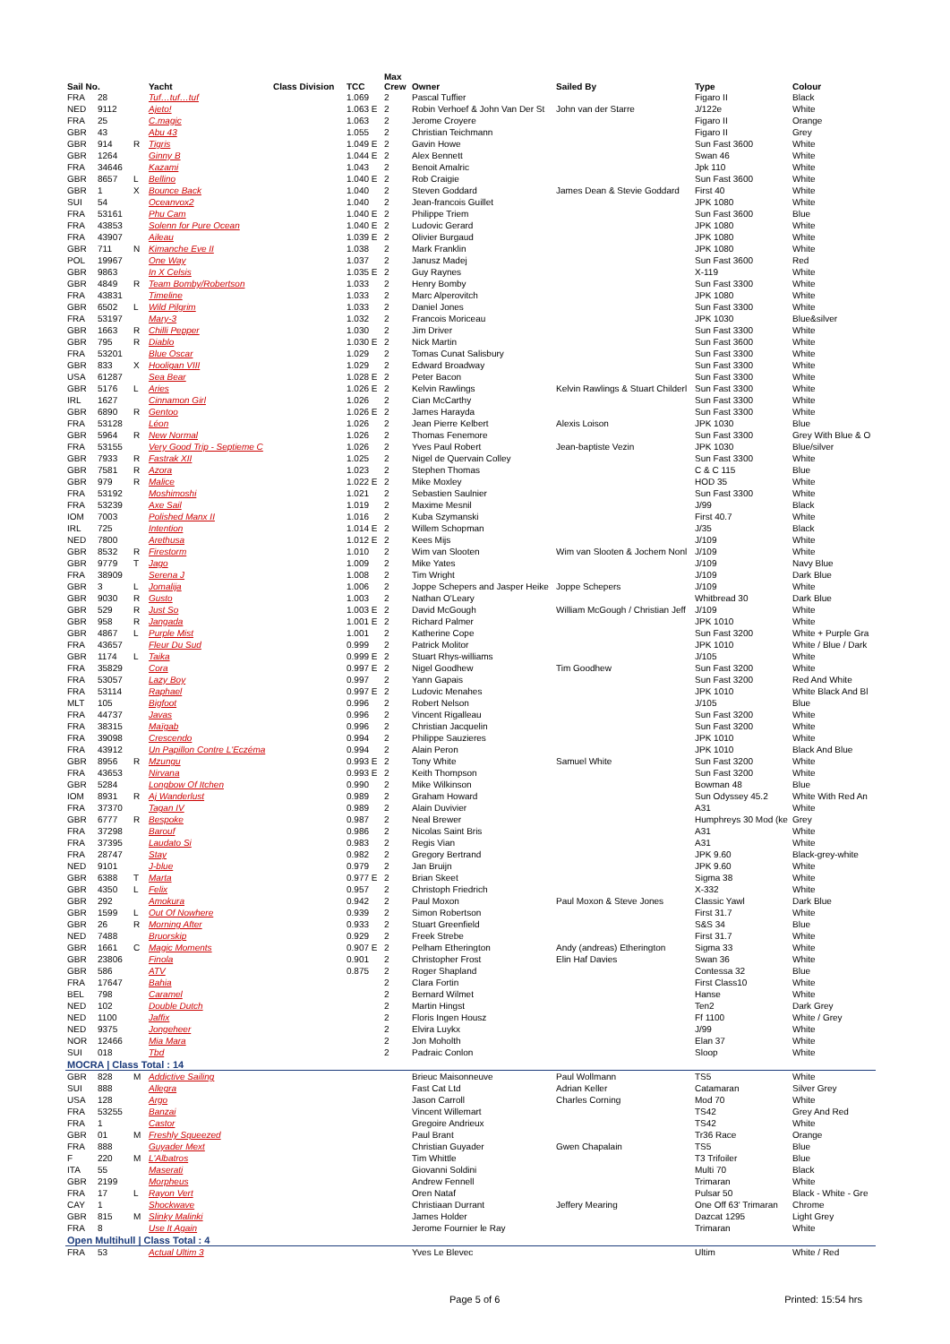| Sail No. | | | Yacht | Class Division | TCC | Max Crew | Owner | Sailed By | Type | Colour |
| --- | --- | --- | --- | --- | --- | --- | --- | --- | --- | --- |
| FRA | 28 | | Tuf…tuf…tuf | | 1.069 | 2 | Pascal Tuffier | | Figaro II | Black |
| NED | 9112 | | Ajeto! | | 1.063 E | 2 | Robin Verhoef & John Van Der St | John van der Starre | J/122e | White |
| FRA | 25 | | C.magic | | 1.063 | 2 | Jerome Croyere | | Figaro II | Orange |
| GBR | 43 | | Abu 43 | | 1.055 | 2 | Christian Teichmann | | Figaro II | Grey |
| GBR | 914 | R | Tigris | | 1.049 E | 2 | Gavin Howe | | Sun Fast 3600 | White |
| GBR | 1264 | | Ginny B | | 1.044 E | 2 | Alex Bennett | | Swan 46 | White |
| FRA | 34646 | | Kazami | | 1.043 | 2 | Benoit Amalric | | Jpk 110 | White |
| GBR | 8657 | L | Bellino | | 1.040 E | 2 | Rob Craigie | | Sun Fast 3600 | White |
| GBR | 1 | X | Bounce Back | | 1.040 | 2 | Steven Goddard | James Dean & Stevie Goddard | First 40 | White |
| SUI | 54 | | Oceanvox2 | | 1.040 | 2 | Jean-francois Guillet | | JPK 1080 | White |
| FRA | 53161 | | Phu Cam | | 1.040 E | 2 | Philippe Triem | | Sun Fast 3600 | Blue |
| FRA | 43853 | | Solenn for Pure Ocean | | 1.040 E | 2 | Ludovic Gerard | | JPK 1080 | White |
| FRA | 43907 | | Aileau | | 1.039 E | 2 | Olivier Burgaud | | JPK 1080 | White |
| GBR | 711 | N | Kimanche Eve II | | 1.038 | 2 | Mark Franklin | | JPK 1080 | White |
| POL | 19967 | | One Way | | 1.037 | 2 | Janusz Madej | | Sun Fast 3600 | Red |
| GBR | 9863 | | In X Celsis | | 1.035 E | 2 | Guy Raynes | | X-119 | White |
| GBR | 4849 | R | Team Bomby/Robertson | | 1.033 | 2 | Henry Bomby | | Sun Fast 3300 | White |
| FRA | 43831 | | Timeline | | 1.033 | 2 | Marc Alperovitch | | JPK 1080 | White |
| GBR | 6502 | L | Wild Pilgrim | | 1.033 | 2 | Daniel Jones | | Sun Fast 3300 | White |
| FRA | 53197 | | Mary-3 | | 1.032 | 2 | Francois Moriceau | | JPK 1030 | Blue&silver |
| GBR | 1663 | R | Chilli Pepper | | 1.030 | 2 | Jim Driver | | Sun Fast 3300 | White |
| GBR | 795 | R | Diablo | | 1.030 E | 2 | Nick Martin | | Sun Fast 3600 | White |
| FRA | 53201 | | Blue Oscar | | 1.029 | 2 | Tomas Cunat Salisbury | | Sun Fast 3300 | White |
| GBR | 833 | X | Hooligan VIII | | 1.029 | 2 | Edward Broadway | | Sun Fast 3300 | White |
| USA | 61287 | | Sea Bear | | 1.028 E | 2 | Peter Bacon | | Sun Fast 3300 | White |
| GBR | 5176 | L | Aries | | 1.026 E | 2 | Kelvin Rawlings | Kelvin Rawlings & Stuart Childerl | Sun Fast 3300 | White |
| IRL | 1627 | | Cinnamon Girl | | 1.026 | 2 | Cian McCarthy | | Sun Fast 3300 | White |
| GBR | 6890 | R | Gentoo | | 1.026 E | 2 | James Harayda | | Sun Fast 3300 | White |
| FRA | 53128 | | Léon | | 1.026 | 2 | Jean Pierre Kelbert | Alexis Loison | JPK 1030 | Blue |
| GBR | 5964 | R | New Normal | | 1.026 | 2 | Thomas Fenemore | | Sun Fast 3300 | Grey With Blue & O |
| FRA | 53155 | | Very Good Trip - Septieme C | | 1.026 | 2 | Yves Paul Robert | Jean-baptiste Vezin | JPK 1030 | Blue/silver |
| GBR | 7933 | R | Fastrak XII | | 1.025 | 2 | Nigel de Quervain Colley | | Sun Fast 3300 | White |
| GBR | 7581 | R | Azora | | 1.023 | 2 | Stephen Thomas | | C & C 115 | Blue |
| GBR | 979 | R | Malice | | 1.022 E | 2 | Mike Moxley | | HOD 35 | White |
| FRA | 53192 | | Moshimoshi | | 1.021 | 2 | Sebastien Saulnier | | Sun Fast 3300 | White |
| FRA | 53239 | | Axe Sail | | 1.019 | 2 | Maxime Mesnil | | J/99 | Black |
| IOM | 7003 | | Polished Manx II | | 1.016 | 2 | Kuba Szymanski | | First 40.7 | White |
| IRL | 725 | | Intention | | 1.014 E | 2 | Willem Schopman | | J/35 | Black |
| NED | 7800 | | Arethusa | | 1.012 E | 2 | Kees Mijs | | J/109 | White |
| GBR | 8532 | R | Firestorm | | 1.010 | 2 | Wim van Slooten | Wim van Slooten & Jochem Nonl | J/109 | White |
| GBR | 9779 | T | Jago | | 1.009 | 2 | Mike Yates | | J/109 | Navy Blue |
| FRA | 38909 | | Serena J | | 1.008 | 2 | Tim Wright | | J/109 | Dark Blue |
| GBR | 3 | L | Jomalija | | 1.006 | 2 | Joppe Schepers and Jasper Heike | Joppe Schepers | J/109 | White |
| GBR | 9030 | R | Gusto | | 1.003 | 2 | Nathan O'Leary | | Whitbread 30 | Dark Blue |
| GBR | 529 | R | Just So | | 1.003 E | 2 | David McGough | William McGough / Christian Jeff | J/109 | White |
| GBR | 958 | R | Jangada | | 1.001 E | 2 | Richard Palmer | | JPK 1010 | White |
| GBR | 4867 | L | Purple Mist | | 1.001 | 2 | Katherine Cope | | Sun Fast 3200 | White + Purple Gra |
| FRA | 43657 | | Fleur Du Sud | | 0.999 | 2 | Patrick Molitor | | JPK 1010 | White / Blue / Dark |
| GBR | 1174 | L | Taika | | 0.999 E | 2 | Stuart Rhys-williams | | J/105 | White |
| FRA | 35829 | | Cora | | 0.997 E | 2 | Nigel Goodhew | Tim Goodhew | Sun Fast 3200 | White |
| FRA | 53057 | | Lazy Boy | | 0.997 | 2 | Yann Gapais | | Sun Fast 3200 | Red And White |
| FRA | 53114 | | Raphael | | 0.997 E | 2 | Ludovic Menahes | | JPK 1010 | White Black And Bl |
| MLT | 105 | | Bigfoot | | 0.996 | 2 | Robert Nelson | | J/105 | Blue |
| FRA | 44737 | | Javas | | 0.996 | 2 | Vincent Rigalleau | | Sun Fast 3200 | White |
| FRA | 38315 | | Maïgab | | 0.996 | 2 | Christian Jacquelin | | Sun Fast 3200 | White |
| FRA | 39098 | | Crescendo | | 0.994 | 2 | Philippe Sauzieres | | JPK 1010 | White |
| FRA | 43912 | | Un Papillon Contre L'Eczéma | | 0.994 | 2 | Alain Peron | | JPK 1010 | Black And Blue |
| GBR | 8956 | R | Mzungu | | 0.993 E | 2 | Tony White | Samuel White | Sun Fast 3200 | White |
| FRA | 43653 | | Nirvana | | 0.993 E | 2 | Keith Thompson | | Sun Fast 3200 | White |
| GBR | 5284 | | Longbow Of Itchen | | 0.990 | 2 | Mike Wilkinson | | Bowman 48 | Blue |
| IOM | 8931 | R | Aj Wanderlust | | 0.989 | 2 | Graham Howard | | Sun Odyssey 45.2 | White With Red An |
| FRA | 37370 | | Tagan IV | | 0.989 | 2 | Alain Duvivier | | A31 | White |
| GBR | 6777 | R | Bespoke | | 0.987 | 2 | Neal Brewer | | Humphreys 30 Mod (ke | Grey |
| FRA | 37298 | | Barouf | | 0.986 | 2 | Nicolas Saint Bris | | A31 | White |
| FRA | 37395 | | Laudato Si | | 0.983 | 2 | Regis Vian | | A31 | White |
| FRA | 28747 | | Stay | | 0.982 | 2 | Gregory Bertrand | | JPK 9.60 | Black-grey-white |
| NED | 9101 | | J-blue | | 0.979 | 2 | Jan Bruijn | | JPK 9.60 | White |
| GBR | 6388 | T | Marta | | 0.977 E | 2 | Brian Skeet | | Sigma 38 | White |
| GBR | 4350 | L | Felix | | 0.957 | 2 | Christoph Friedrich | | X-332 | White |
| GBR | 292 | | Amokura | | 0.942 | 2 | Paul Moxon | Paul Moxon & Steve Jones | Classic Yawl | Dark Blue |
| GBR | 1599 | L | Out Of Nowhere | | 0.939 | 2 | Simon Robertson | | First 31.7 | White |
| GBR | 26 | R | Morning After | | 0.933 | 2 | Stuart Greenfield | | S&S 34 | Blue |
| NED | 7488 | | Bruorskip | | 0.929 | 2 | Freek Strebe | | First 31.7 | White |
| GBR | 1661 | C | Magic Moments | | 0.907 E | 2 | Pelham Etherington | Andy (andreas) Etherington | Sigma 33 | White |
| GBR | 23806 | | Finola | | 0.901 | 2 | Christopher Frost | Elin Haf Davies | Swan 36 | White |
| GBR | 586 | | ATV | | 0.875 | 2 | Roger Shapland | | Contessa 32 | Blue |
| FRA | 17647 | | Bahia | | | 2 | Clara Fortin | | First Class10 | White |
| BEL | 798 | | Caramel | | | 2 | Bernard Wilmet | | Hanse | White |
| NED | 102 | | Double Dutch | | | 2 | Martin Hingst | | Ten2 | Dark Grey |
| NED | 1100 | | Jaffix | | | 2 | Floris Ingen Housz | | Ff 1100 | White / Grey |
| NED | 9375 | | Jongeheer | | | 2 | Elvira Luykx | | J/99 | White |
| NOR | 12466 | | Mia Mara | | | 2 | Jon Moholth | | Elan 37 | White |
| SUI | 018 | | Tbd | | | 2 | Padraic Conlon | | Sloop | White |
| MOCRA / Class Total : 14 | | | | | | | | | | |
| GBR | 828 | M | Addictive Sailing | | | | Brieuc Maisonneuve | Paul Wollmann | TS5 | White |
| SUI | 888 | | Allegra | | | | Fast Cat Ltd | Adrian Keller | Catamaran | Silver Grey |
| USA | 128 | | Argo | | | | Jason Carroll | Charles Corning | Mod 70 | White |
| FRA | 53255 | | Banzai | | | | Vincent Willemart | | TS42 | Grey And Red |
| FRA | 1 | | Castor | | | | Gregoire Andrieux | | TS42 | White |
| GBR | 01 | M | Freshly Squeezed | | | | Paul Brant | | Tr36 Race | Orange |
| FRA | 888 | | Guyader Mext | | | | Christian Guyader | Gwen Chapalain | TS5 | Blue |
| F | 220 | M | L'Albatros | | | | Tim Whittle | | T3 Trifoiler | Blue |
| ITA | 55 | | Maserati | | | | Giovanni Soldini | | Multi 70 | Black |
| GBR | 2199 | | Morpheus | | | | Andrew Fennell | | Trimaran | White |
| FRA | 17 | L | Rayon Vert | | | | Oren Nataf | | Pulsar 50 | Black - White - Gre |
| CAY | 1 | | Shockwave | | | | Christiaan Durrant | Jeffery Mearing | One Off 63' Trimaran | Chrome |
| GBR | 815 | M | Slinky Malinki | | | | James Holder | | Dazcat 1295 | Light Grey |
| FRA | 8 | | Use It Again | | | | Jerome Fournier le Ray | | Trimaran | White |
| Open Multihull / Class Total : 4 | | | | | | | | | | |
| FRA | 53 | | Actual Ultim 3 | | | | Yves Le Blevec | | Ultim | White / Red |
Page 5 of 6 Printed: 15:54 hrs